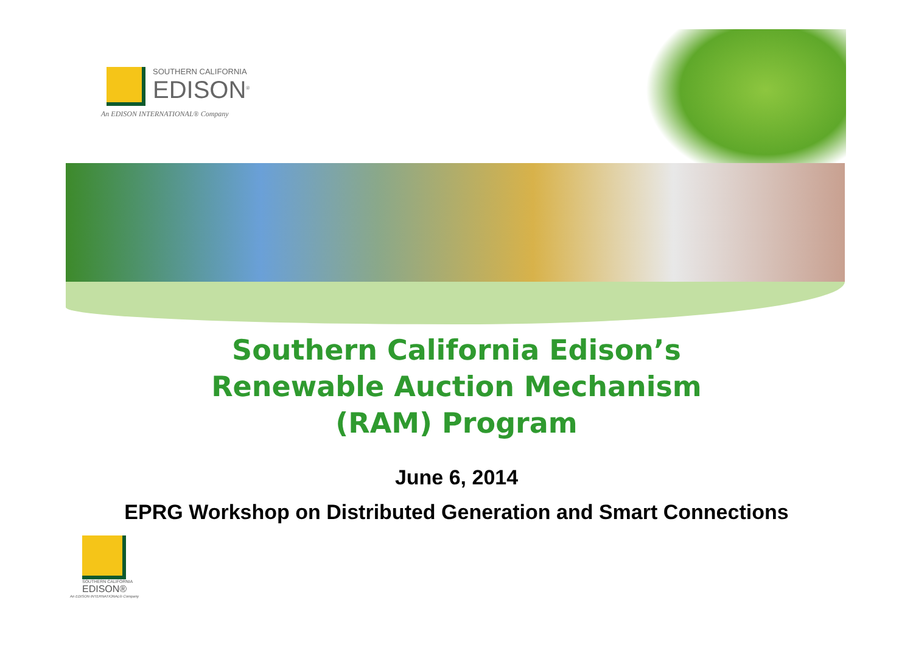SOUTHERN CALIFORNIA
EDISON<sup>®</sup>
An EDISON INTERNATIONAL® Company
Southern California Edison’s
Renewable Auction Mechanism
(RAM) Program
June 6, 2014
EPRG Workshop on Distributed Generation and Smart Connections
SOUTHERN CALIFORNIA
EDISON®
An EDISON INTERNATIONAL® Company